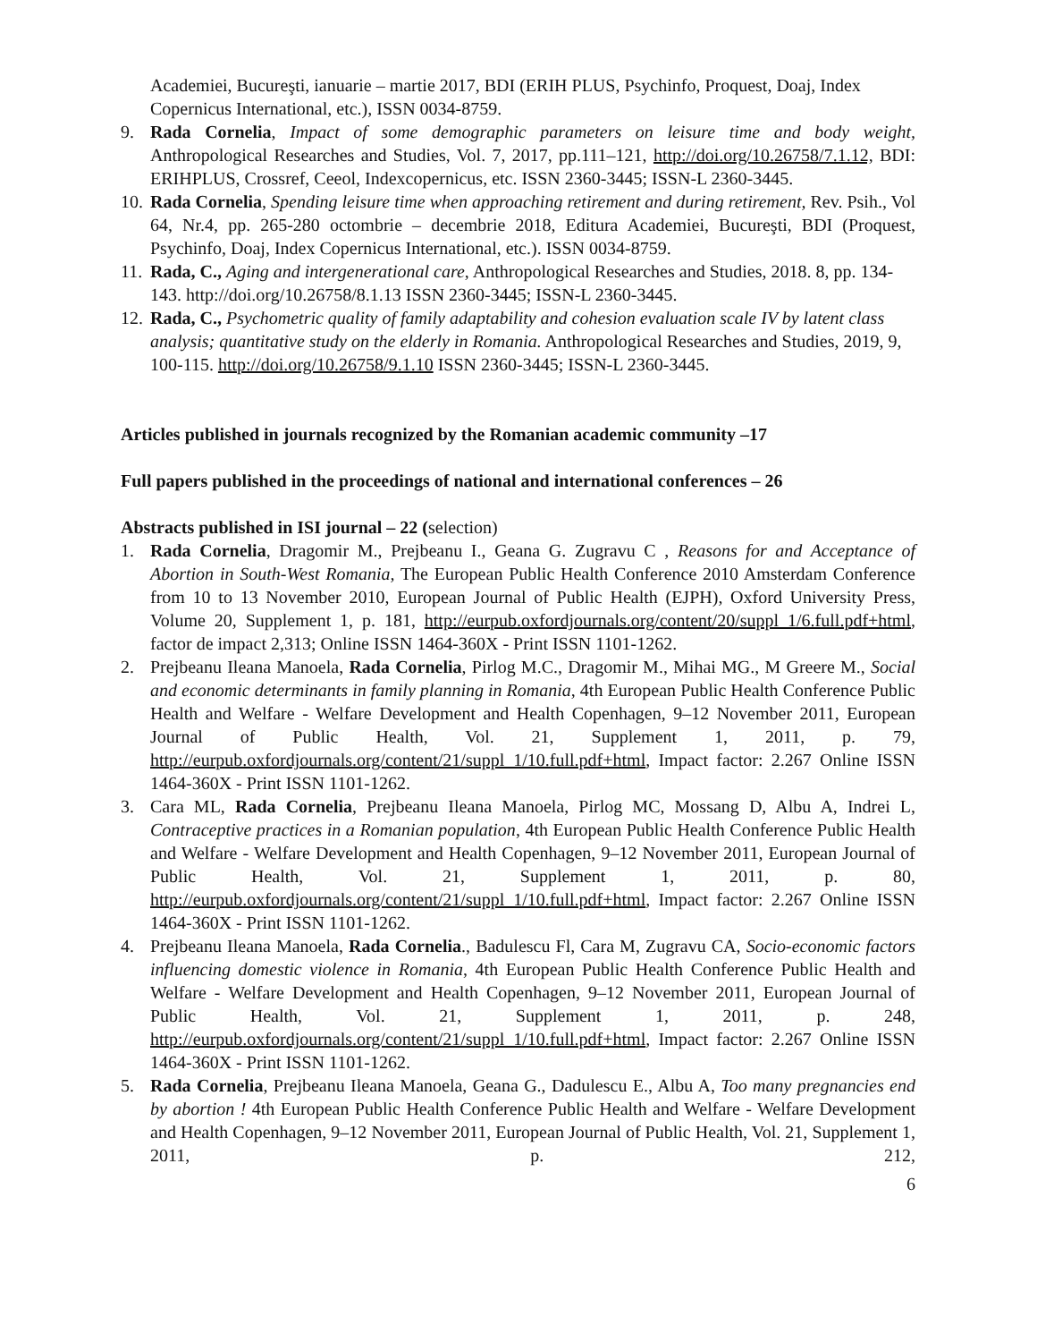Academiei, Bucureşti, ianuarie – martie 2017, BDI (ERIH PLUS, Psychinfo, Proquest, Doaj, Index Copernicus International, etc.), ISSN 0034-8759.
9. Rada Cornelia, Impact of some demographic parameters on leisure time and body weight, Anthropological Researches and Studies, Vol. 7, 2017, pp.111–121, http://doi.org/10.26758/7.1.12, BDI: ERIHPLUS, Crossref, Ceeol, Indexcopernicus, etc. ISSN 2360-3445; ISSN-L 2360-3445.
10. Rada Cornelia, Spending leisure time when approaching retirement and during retirement, Rev. Psih., Vol 64, Nr.4, pp. 265-280 octombrie – decembrie 2018, Editura Academiei, Bucureşti, BDI (Proquest, Psychinfo, Doaj, Index Copernicus International, etc.). ISSN 0034-8759.
11. Rada, C., Aging and intergenerational care, Anthropological Researches and Studies, 2018. 8, pp. 134-143. http://doi.org/10.26758/8.1.13 ISSN 2360-3445; ISSN-L 2360-3445.
12. Rada, C., Psychometric quality of family adaptability and cohesion evaluation scale IV by latent class analysis; quantitative study on the elderly in Romania. Anthropological Researches and Studies, 2019, 9, 100-115. http://doi.org/10.26758/9.1.10 ISSN 2360-3445; ISSN-L 2360-3445.
Articles published in journals recognized by the Romanian academic community –17
Full papers published in the proceedings of national and international conferences – 26
Abstracts published in ISI journal – 22 (selection)
1. Rada Cornelia, Dragomir M., Prejbeanu I., Geana G. Zugravu C , Reasons for and Acceptance of Abortion in South-West Romania, The European Public Health Conference 2010 Amsterdam Conference from 10 to 13 November 2010, European Journal of Public Health (EJPH), Oxford University Press, Volume 20, Supplement 1, p. 181, http://eurpub.oxfordjournals.org/content/20/suppl_1/6.full.pdf+html, factor de impact 2,313; Online ISSN 1464-360X - Print ISSN 1101-1262.
2. Prejbeanu Ileana Manoela, Rada Cornelia, Pirlog M.C., Dragomir M., Mihai MG., M Greere M., Social and economic determinants in family planning in Romania, 4th European Public Health Conference Public Health and Welfare - Welfare Development and Health Copenhagen, 9–12 November 2011, European Journal of Public Health, Vol. 21, Supplement 1, 2011, p. 79, http://eurpub.oxfordjournals.org/content/21/suppl_1/10.full.pdf+html, Impact factor: 2.267 Online ISSN 1464-360X - Print ISSN 1101-1262.
3. Cara ML, Rada Cornelia, Prejbeanu Ileana Manoela, Pirlog MC, Mossang D, Albu A, Indrei L, Contraceptive practices in a Romanian population, 4th European Public Health Conference Public Health and Welfare - Welfare Development and Health Copenhagen, 9–12 November 2011, European Journal of Public Health, Vol. 21, Supplement 1, 2011, p. 80, http://eurpub.oxfordjournals.org/content/21/suppl_1/10.full.pdf+html, Impact factor: 2.267 Online ISSN 1464-360X - Print ISSN 1101-1262.
4. Prejbeanu Ileana Manoela, Rada Cornelia., Badulescu Fl, Cara M, Zugravu CA, Socio-economic factors influencing domestic violence in Romania, 4th European Public Health Conference Public Health and Welfare - Welfare Development and Health Copenhagen, 9–12 November 2011, European Journal of Public Health, Vol. 21, Supplement 1, 2011, p. 248, http://eurpub.oxfordjournals.org/content/21/suppl_1/10.full.pdf+html, Impact factor: 2.267 Online ISSN 1464-360X - Print ISSN 1101-1262.
5. Rada Cornelia, Prejbeanu Ileana Manoela, Geana G., Dadulescu E., Albu A, Too many pregnancies end by abortion ! 4th European Public Health Conference Public Health and Welfare - Welfare Development and Health Copenhagen, 9–12 November 2011, European Journal of Public Health, Vol. 21, Supplement 1, 2011, p. 212,
6